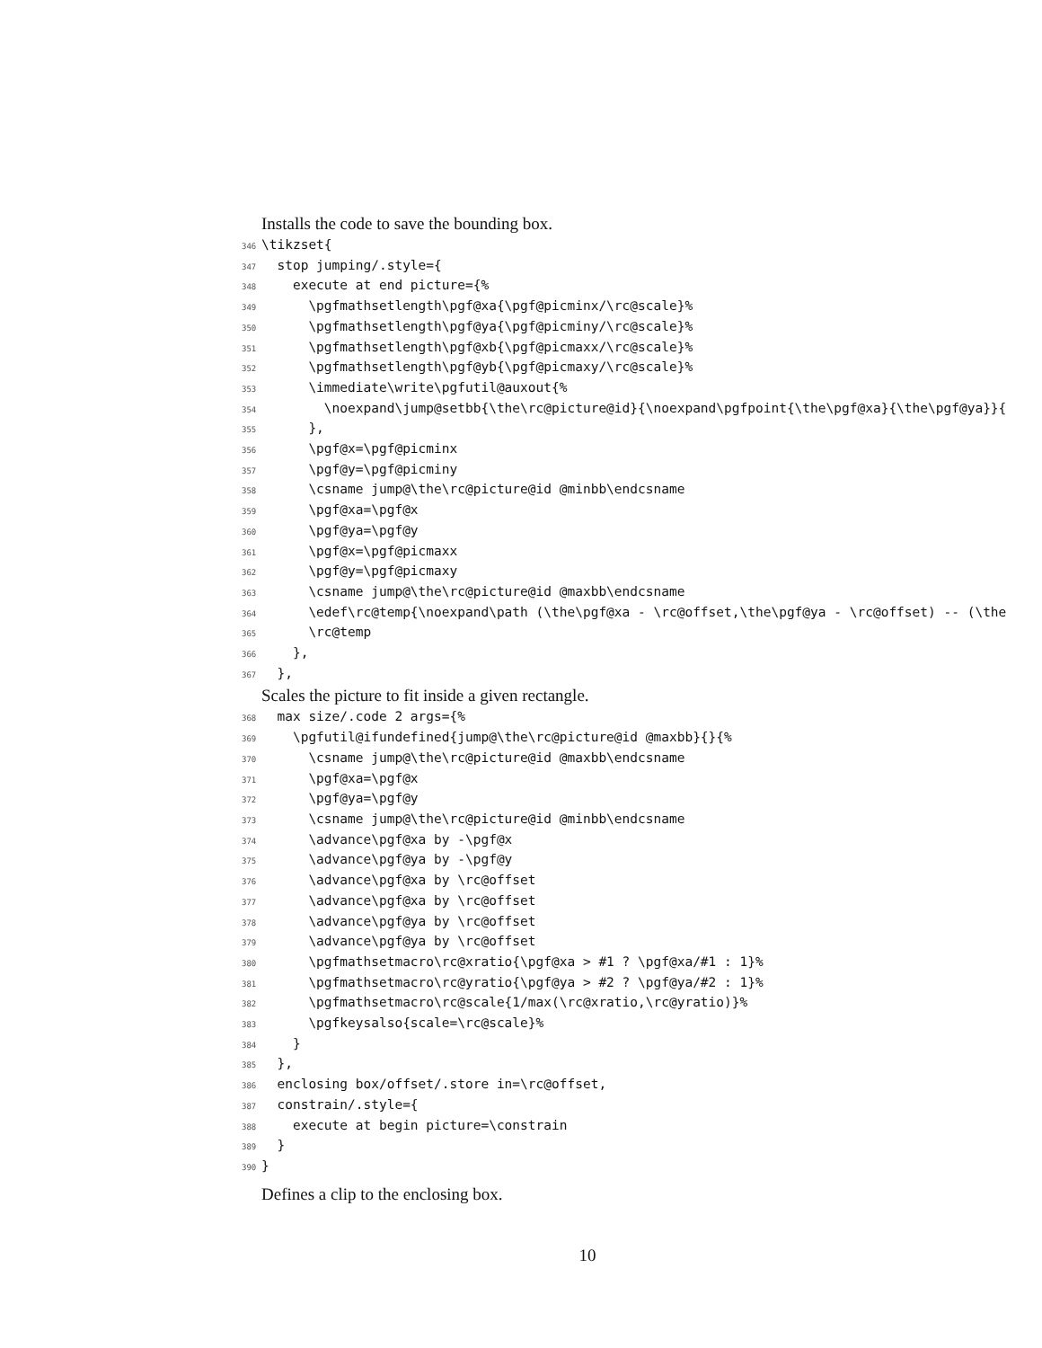Installs the code to save the bounding box.
346 \tikzset{ 347 stop jumping/.style={ 348 execute at end picture={% 349 \pgfmathsetlength\pgf@xa{\pgf@picminx/\rc@scale}% 350 \pgfmathsetlength\pgf@ya{\pgf@picminy/\rc@scale}% 351 \pgfmathsetlength\pgf@xb{\pgf@picmaxx/\rc@scale}% 352 \pgfmathsetlength\pgf@yb{\pgf@picmaxy/\rc@scale}% 353 \immediate\write\pgfutil@auxout{% 354 \noexpand\jump@setbb{\the\rc@picture@id}{\noexpand\pgfpoint{\the\pgf@xa}{\the\pgf@ya}}{ 355 }, 356 \pgf@x=\pgf@picminx 357 \pgf@y=\pgf@picminy 358 \csname jump@\the\rc@picture@id @minbb\endcsname 359 \pgf@xa=\pgf@x 360 \pgf@ya=\pgf@y 361 \pgf@x=\pgf@picmaxx 362 \pgf@y=\pgf@picmaxy 363 \csname jump@\the\rc@picture@id @maxbb\endcsname 364 \edef\rc@temp{\noexpand\path (\the\pgf@xa - \rc@offset,\the\pgf@ya - \rc@offset) -- (\the 365 \rc@temp 366 }, 367 },
Scales the picture to fit inside a given rectangle.
368 max size/.code 2 args={% 369 \pgfutil@ifundefined{jump@\the\rc@picture@id @maxbb}{}{% 370 \csname jump@\the\rc@picture@id @maxbb\endcsname 371 \pgf@xa=\pgf@x 372 \pgf@ya=\pgf@y 373 \csname jump@\the\rc@picture@id @minbb\endcsname 374 \advance\pgf@xa by -\pgf@x 375 \advance\pgf@ya by -\pgf@y 376 \advance\pgf@xa by \rc@offset 377 \advance\pgf@xa by \rc@offset 378 \advance\pgf@ya by \rc@offset 379 \advance\pgf@ya by \rc@offset 380 \pgfmathsetmacro\rc@xratio{\pgf@xa > #1 ? \pgf@xa/#1 : 1}% 381 \pgfmathsetmacro\rc@yratio{\pgf@ya > #2 ? \pgf@ya/#2 : 1}% 382 \pgfmathsetmacro\rc@scale{1/max(\rc@xratio,\rc@yratio)}% 383 \pgfkeysalso{scale=\rc@scale}% 384 } 385 }, 386 enclosing box/offset/.store in=\rc@offset, 387 constrain/.style={ 388 execute at begin picture=\constrain 389 } 390 }
Defines a clip to the enclosing box.
10